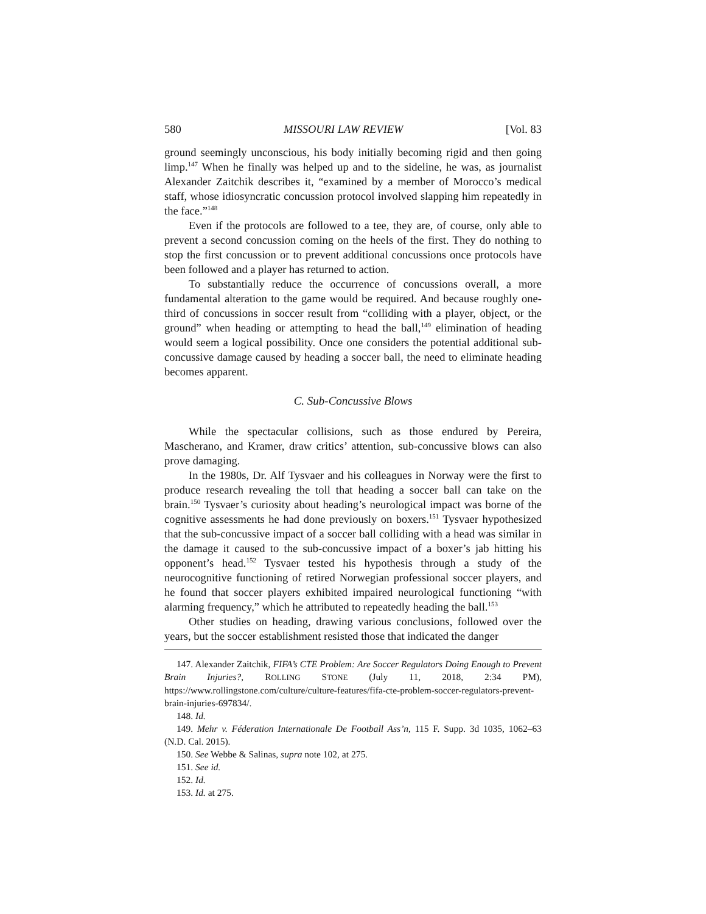580 MISSOURI LAW REVIEW [Vol. 83
ground seemingly unconscious, his body initially becoming rigid and then going limp.<sup>147</sup> When he finally was helped up and to the sideline, he was, as journalist Alexander Zaitchik describes it, “examined by a member of Morocco’s medical staff, whose idiosyncratic concussion protocol involved slapping him repeatedly in the face.”<sup>148</sup>
Even if the protocols are followed to a tee, they are, of course, only able to prevent a second concussion coming on the heels of the first. They do nothing to stop the first concussion or to prevent additional concussions once protocols have been followed and a player has returned to action.
To substantially reduce the occurrence of concussions overall, a more fundamental alteration to the game would be required. And because roughly one-third of concussions in soccer result from “colliding with a player, object, or the ground” when heading or attempting to head the ball,<sup>149</sup> elimination of heading would seem a logical possibility. Once one considers the potential additional sub-concussive damage caused by heading a soccer ball, the need to eliminate heading becomes apparent.
C. Sub-Concussive Blows
While the spectacular collisions, such as those endured by Pereira, Mascherano, and Kramer, draw critics’ attention, sub-concussive blows can also prove damaging.
In the 1980s, Dr. Alf Tysvaer and his colleagues in Norway were the first to produce research revealing the toll that heading a soccer ball can take on the brain.<sup>150</sup> Tysvaer’s curiosity about heading’s neurological impact was borne of the cognitive assessments he had done previously on boxers.<sup>151</sup> Tysvaer hypothesized that the sub-concussive impact of a soccer ball colliding with a head was similar in the damage it caused to the sub-concussive impact of a boxer’s jab hitting his opponent’s head.<sup>152</sup> Tysvaer tested his hypothesis through a study of the neurocognitive functioning of retired Norwegian professional soccer players, and he found that soccer players exhibited impaired neurological functioning “with alarming frequency,” which he attributed to repeatedly heading the ball.<sup>153</sup>
Other studies on heading, drawing various conclusions, followed over the years, but the soccer establishment resisted those that indicated the danger
147. Alexander Zaitchik, FIFA’s CTE Problem: Are Soccer Regulators Doing Enough to Prevent Brain Injuries?, ROLLING STONE (July 11, 2018, 2:34 PM), https://www.rollingstone.com/culture/culture-features/fifa-cte-problem-soccer-regulators-prevent-brain-injuries-697834/.
148. Id.
149. Mehr v. Féderation Internationale De Football Ass’n, 115 F. Supp. 3d 1035, 1062–63 (N.D. Cal. 2015).
150. See Webbe & Salinas, supra note 102, at 275.
151. See id.
152. Id.
153. Id. at 275.